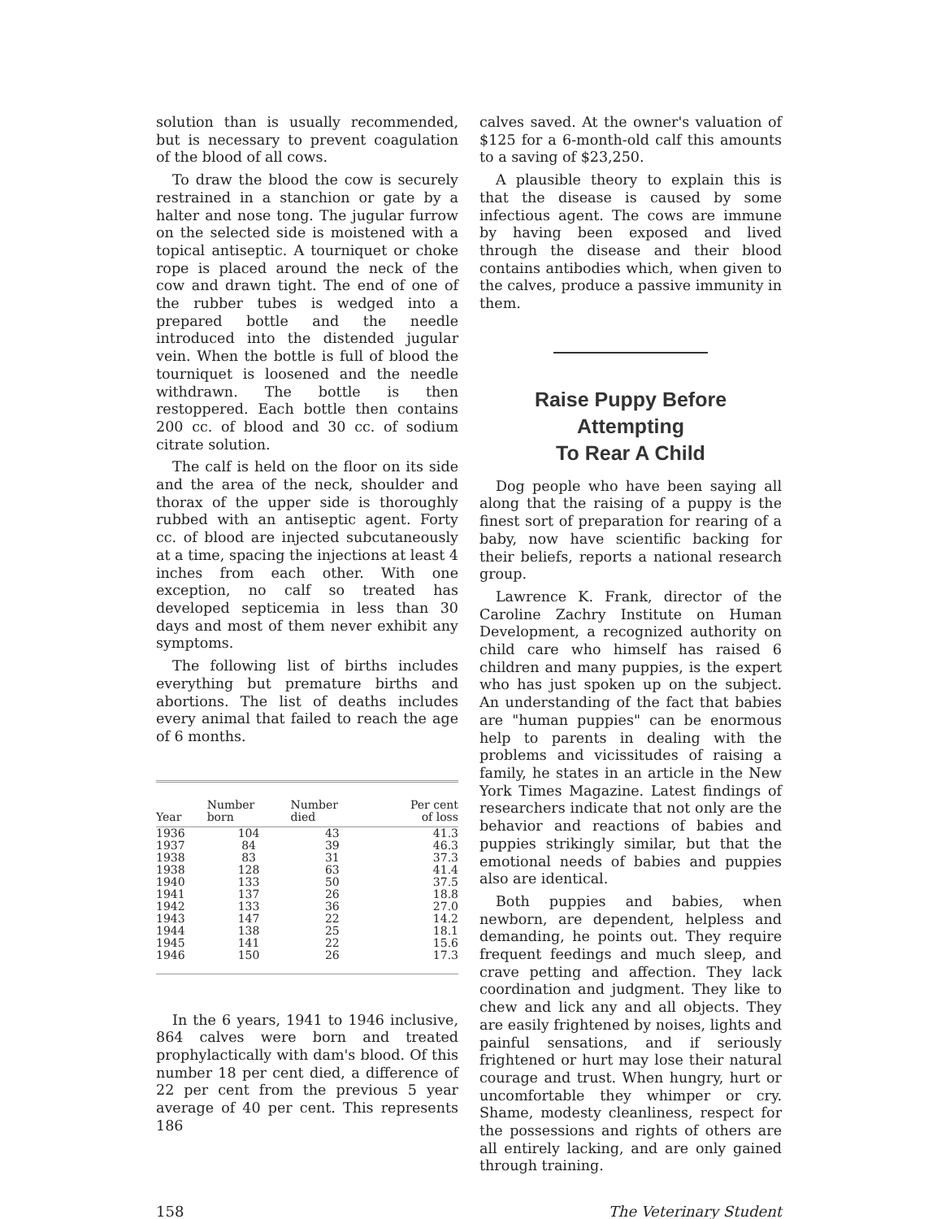solution than is usually recommended, but is necessary to prevent coagulation of the blood of all cows.
To draw the blood the cow is securely restrained in a stanchion or gate by a halter and nose tong. The jugular furrow on the selected side is moistened with a topical antiseptic. A tourniquet or choke rope is placed around the neck of the cow and drawn tight. The end of one of the rubber tubes is wedged into a prepared bottle and the needle introduced into the distended jugular vein. When the bottle is full of blood the tourniquet is loosened and the needle withdrawn. The bottle is then restoppered. Each bottle then contains 200 cc. of blood and 30 cc. of sodium citrate solution.
The calf is held on the floor on its side and the area of the neck, shoulder and thorax of the upper side is thoroughly rubbed with an antiseptic agent. Forty cc. of blood are injected subcutaneously at a time, spacing the injections at least 4 inches from each other. With one exception, no calf so treated has developed septicemia in less than 30 days and most of them never exhibit any symptoms.
The following list of births includes everything but premature births and abortions. The list of deaths includes every animal that failed to reach the age of 6 months.
| Year | Number born | Number died | Per cent of loss |
| --- | --- | --- | --- |
| 1936 | 104 | 43 | 41.3 |
| 1937 | 84 | 39 | 46.3 |
| 1938 | 83 | 31 | 37.3 |
| 1938 | 128 | 63 | 41.4 |
| 1940 | 133 | 50 | 37.5 |
| 1941 | 137 | 26 | 18.8 |
| 1942 | 133 | 36 | 27.0 |
| 1943 | 147 | 22 | 14.2 |
| 1944 | 138 | 25 | 18.1 |
| 1945 | 141 | 22 | 15.6 |
| 1946 | 150 | 26 | 17.3 |
In the 6 years, 1941 to 1946 inclusive, 864 calves were born and treated prophylactically with dam's blood. Of this number 18 per cent died, a difference of 22 per cent from the previous 5 year average of 40 per cent. This represents 186
calves saved. At the owner's valuation of $125 for a 6-month-old calf this amounts to a saving of $23,250.
A plausible theory to explain this is that the disease is caused by some infectious agent. The cows are immune by having been exposed and lived through the disease and their blood contains antibodies which, when given to the calves, produce a passive immunity in them.
Raise Puppy Before Attempting
To Rear A Child
Dog people who have been saying all along that the raising of a puppy is the finest sort of preparation for rearing of a baby, now have scientific backing for their beliefs, reports a national research group.
Lawrence K. Frank, director of the Caroline Zachry Institute on Human Development, a recognized authority on child care who himself has raised 6 children and many puppies, is the expert who has just spoken up on the subject. An understanding of the fact that babies are "human puppies" can be enormous help to parents in dealing with the problems and vicissitudes of raising a family, he states in an article in the New York Times Magazine. Latest findings of researchers indicate that not only are the behavior and reactions of babies and puppies strikingly similar, but that the emotional needs of babies and puppies also are identical.
Both puppies and babies, when newborn, are dependent, helpless and demanding, he points out. They require frequent feedings and much sleep, and crave petting and affection. They lack coordination and judgment. They like to chew and lick any and all objects. They are easily frightened by noises, lights and painful sensations, and if seriously frightened or hurt may lose their natural courage and trust. When hungry, hurt or uncomfortable they whimper or cry. Shame, modesty cleanliness, respect for the possessions and rights of others are all entirely lacking, and are only gained through training.
158 The Veterinary Student